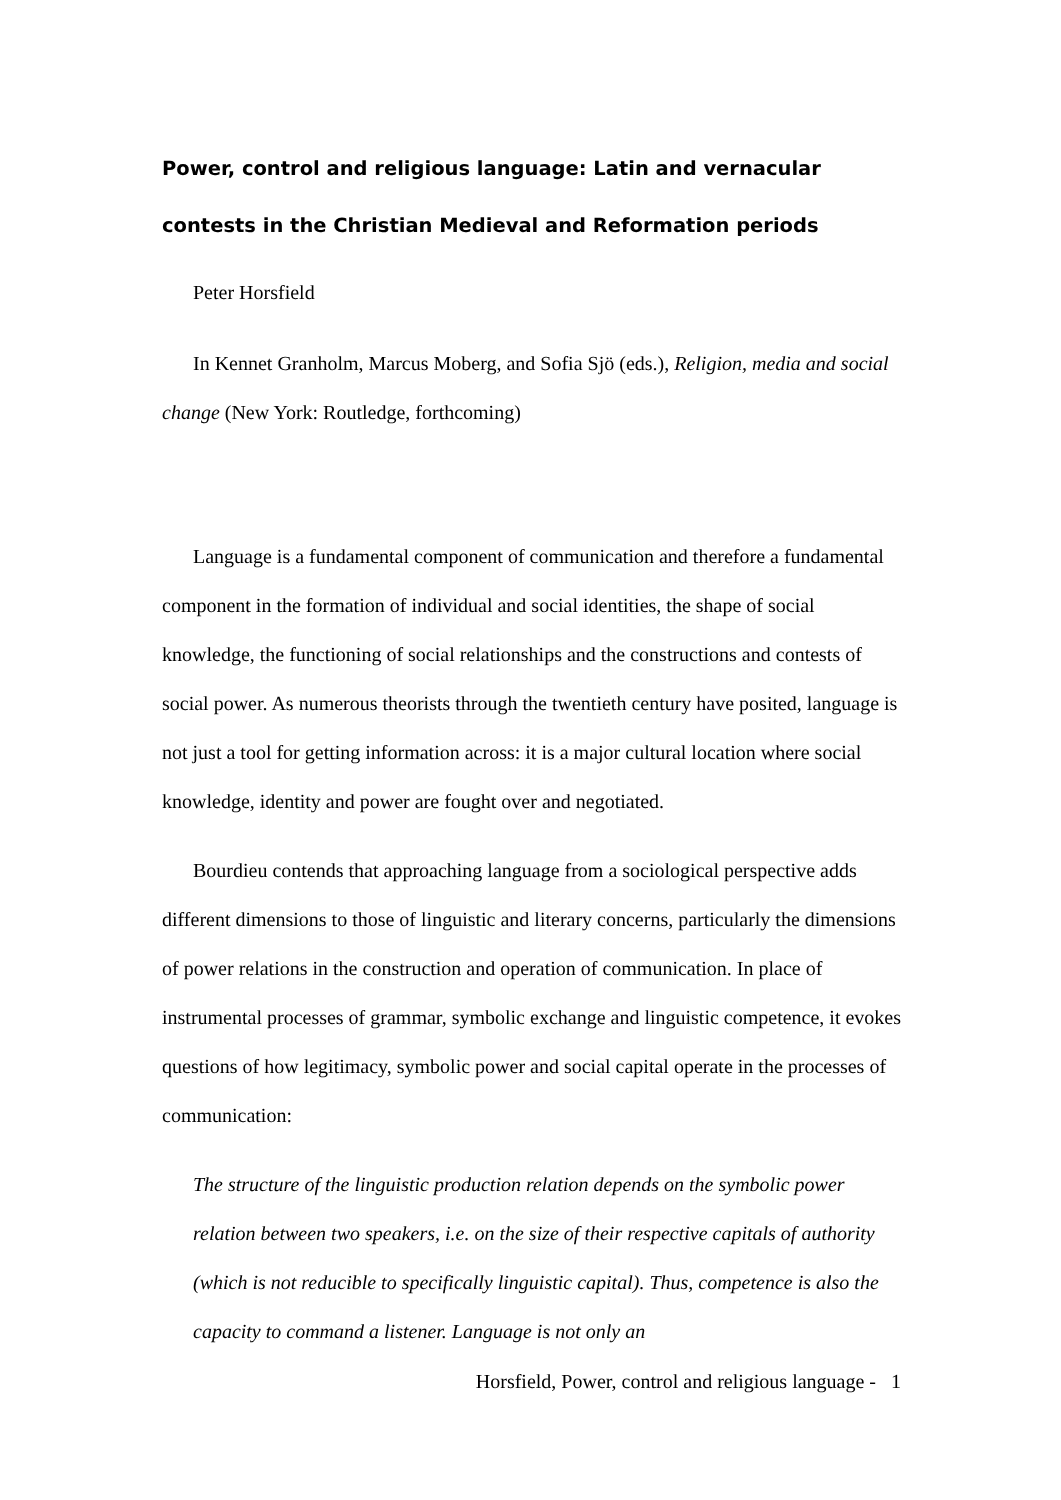Power, control and religious language: Latin and vernacular contests in the Christian Medieval and Reformation periods
Peter Horsfield
In Kennet Granholm, Marcus Moberg, and Sofia Sjö (eds.), Religion, media and social change (New York: Routledge, forthcoming)
Language is a fundamental component of communication and therefore a fundamental component in the formation of individual and social identities, the shape of social knowledge, the functioning of social relationships and the constructions and contests of social power. As numerous theorists through the twentieth century have posited, language is not just a tool for getting information across: it is a major cultural location where social knowledge, identity and power are fought over and negotiated.
Bourdieu contends that approaching language from a sociological perspective adds different dimensions to those of linguistic and literary concerns, particularly the dimensions of power relations in the construction and operation of communication. In place of instrumental processes of grammar, symbolic exchange and linguistic competence, it evokes questions of how legitimacy, symbolic power and social capital operate in the processes of communication:
The structure of the linguistic production relation depends on the symbolic power relation between two speakers, i.e. on the size of their respective capitals of authority (which is not reducible to specifically linguistic capital). Thus, competence is also the capacity to command a listener. Language is not only an
Horsfield, Power, control and religious language - 1